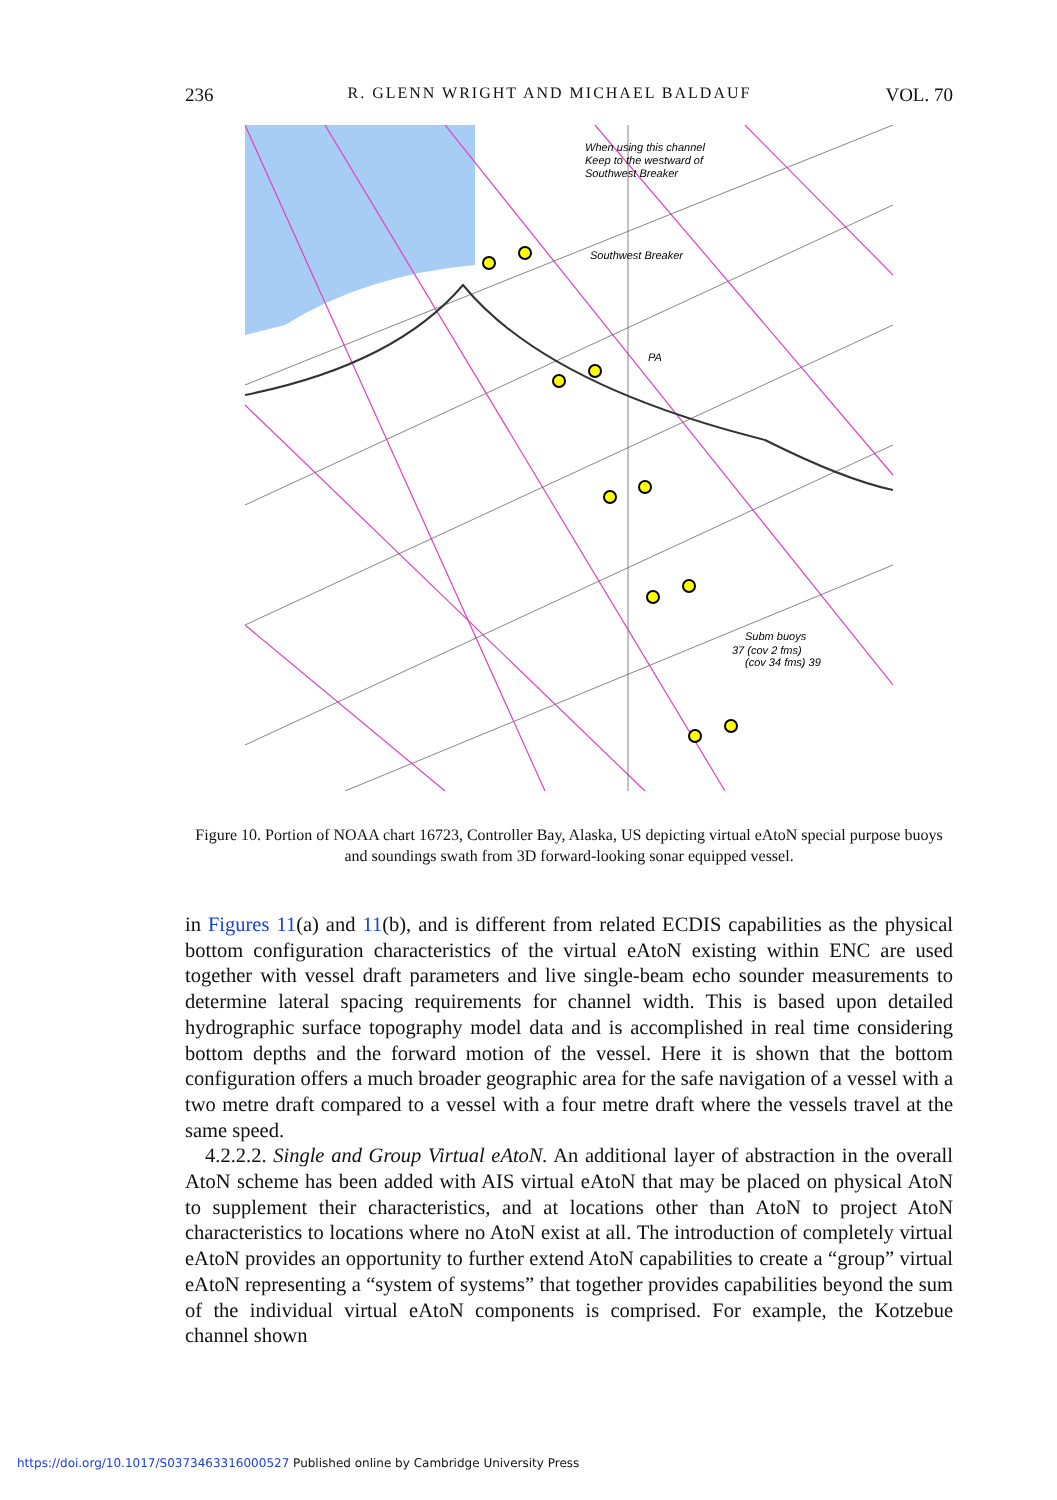236 R. GLENN WRIGHT AND MICHAEL BALDAUF VOL. 70
When using this channel
Keep to the westward of
Southwest Breaker
Southwest Breaker
PA
Subm buoys
37 (cov 2 fms)
(cov 34 fms) 39
Figure 10. Portion of NOAA chart 16723, Controller Bay, Alaska, US depicting virtual eAtoN special purpose buoys and soundings swath from 3D forward-looking sonar equipped vessel.
in Figures 11(a) and 11(b), and is different from related ECDIS capabilities as the physical bottom configuration characteristics of the virtual eAtoN existing within ENC are used together with vessel draft parameters and live single-beam echo sounder measurements to determine lateral spacing requirements for channel width. This is based upon detailed hydrographic surface topography model data and is accomplished in real time considering bottom depths and the forward motion of the vessel. Here it is shown that the bottom configuration offers a much broader geographic area for the safe navigation of a vessel with a two metre draft compared to a vessel with a four metre draft where the vessels travel at the same speed.
4.2.2.2. Single and Group Virtual eAtoN. An additional layer of abstraction in the overall AtoN scheme has been added with AIS virtual eAtoN that may be placed on physical AtoN to supplement their characteristics, and at locations other than AtoN to project AtoN characteristics to locations where no AtoN exist at all. The introduction of completely virtual eAtoN provides an opportunity to further extend AtoN capabilities to create a “group” virtual eAtoN representing a “system of systems” that together provides capabilities beyond the sum of the individual virtual eAtoN components is comprised. For example, the Kotzebue channel shown
https://doi.org/10.1017/S0373463316000527 Published online by Cambridge University Press